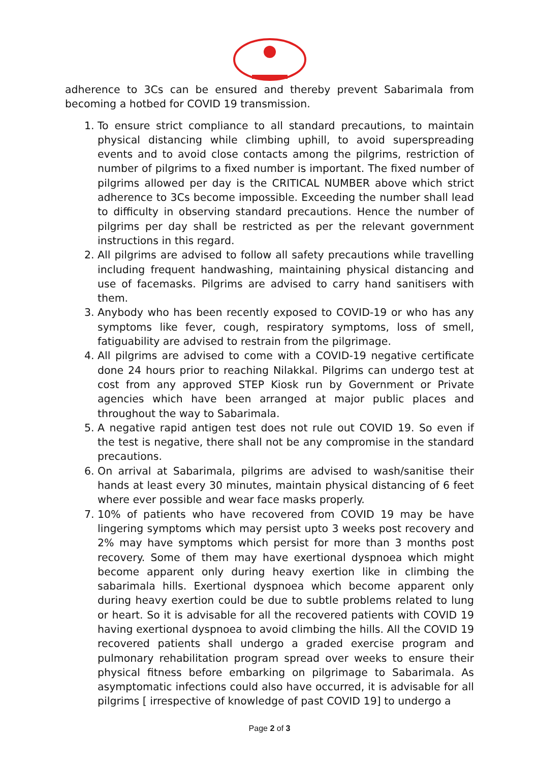adherence to 3Cs can be ensured and thereby prevent Sabarimala from becoming a hotbed for COVID 19 transmission.
1. To ensure strict compliance to all standard precautions, to maintain physical distancing while climbing uphill, to avoid superspreading events and to avoid close contacts among the pilgrims, restriction of number of pilgrims to a fixed number is important. The fixed number of pilgrims allowed per day is the CRITICAL NUMBER above which strict adherence to 3Cs become impossible. Exceeding the number shall lead to difficulty in observing standard precautions. Hence the number of pilgrims per day shall be restricted as per the relevant government instructions in this regard.
2. All pilgrims are advised to follow all safety precautions while travelling including frequent handwashing, maintaining physical distancing and use of facemasks. Pilgrims are advised to carry hand sanitisers with them.
3. Anybody who has been recently exposed to COVID-19 or who has any symptoms like fever, cough, respiratory symptoms, loss of smell, fatiguability are advised to restrain from the pilgrimage.
4. All pilgrims are advised to come with a COVID-19 negative certificate done 24 hours prior to reaching Nilakkal. Pilgrims can undergo test at cost from any approved STEP Kiosk run by Government or Private agencies which have been arranged at major public places and throughout the way to Sabarimala.
5. A negative rapid antigen test does not rule out COVID 19. So even if the test is negative, there shall not be any compromise in the standard precautions.
6. On arrival at Sabarimala, pilgrims are advised to wash/sanitise their hands at least every 30 minutes, maintain physical distancing of 6 feet where ever possible and wear face masks properly.
7. 10% of patients who have recovered from COVID 19 may be have lingering symptoms which may persist upto 3 weeks post recovery and 2% may have symptoms which persist for more than 3 months post recovery. Some of them may have exertional dyspnoea which might become apparent only during heavy exertion like in climbing the sabarimala hills. Exertional dyspnoea which become apparent only during heavy exertion could be due to subtle problems related to lung or heart. So it is advisable for all the recovered patients with COVID 19 having exertional dyspnoea to avoid climbing the hills. All the COVID 19 recovered patients shall undergo a graded exercise program and pulmonary rehabilitation program spread over weeks to ensure their physical fitness before embarking on pilgrimage to Sabarimala. As asymptomatic infections could also have occurred, it is advisable for all pilgrims [ irrespective of knowledge of past COVID 19] to undergo a
Page 2 of 3